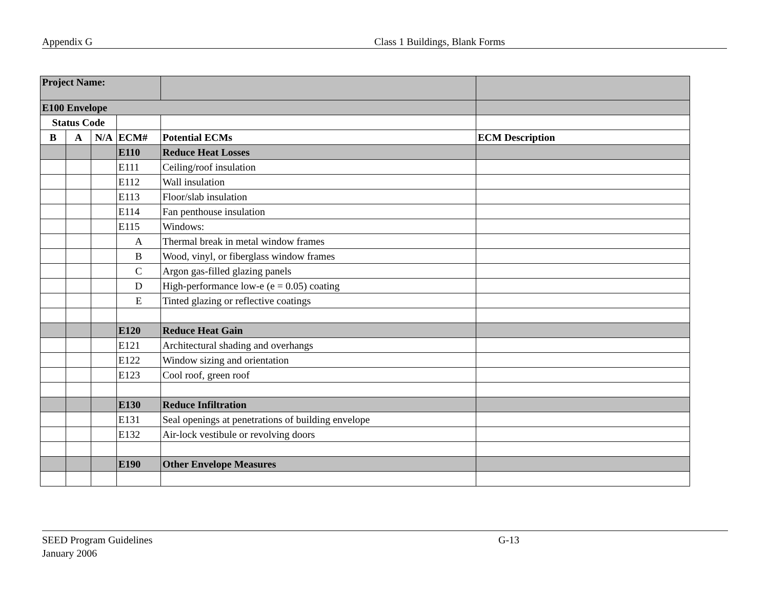Appendix G Class 1 Buildings, Blank Forms
| Project Name: | | | | | |
| E100 Envelope | | | | | |
| Status Code | | | | | |
| B | A | N/A | ECM# | Potential ECMs | ECM Description |
| | | | E110 | Reduce Heat Losses | |
| | | | E111 | Ceiling/roof insulation | |
| | | | E112 | Wall insulation | |
| | | | E113 | Floor/slab insulation | |
| | | | E114 | Fan penthouse insulation | |
| | | | E115 | Windows: | |
| | | | A | Thermal break in metal window frames | |
| | | | B | Wood, vinyl, or fiberglass window frames | |
| | | | C | Argon gas-filled glazing panels | |
| | | | D | High-performance low-e (e = 0.05) coating | |
| | | | E | Tinted glazing or reflective coatings | |
| | | | E120 | Reduce Heat Gain | |
| | | | E121 | Architectural shading and overhangs | |
| | | | E122 | Window sizing and orientation | |
| | | | E123 | Cool roof, green roof | |
| | | | E130 | Reduce Infiltration | |
| | | | E131 | Seal openings at penetrations of building envelope | |
| | | | E132 | Air-lock vestibule or revolving doors | |
| | | | E190 | Other Envelope Measures | |
SEED Program Guidelines G-13
January 2006